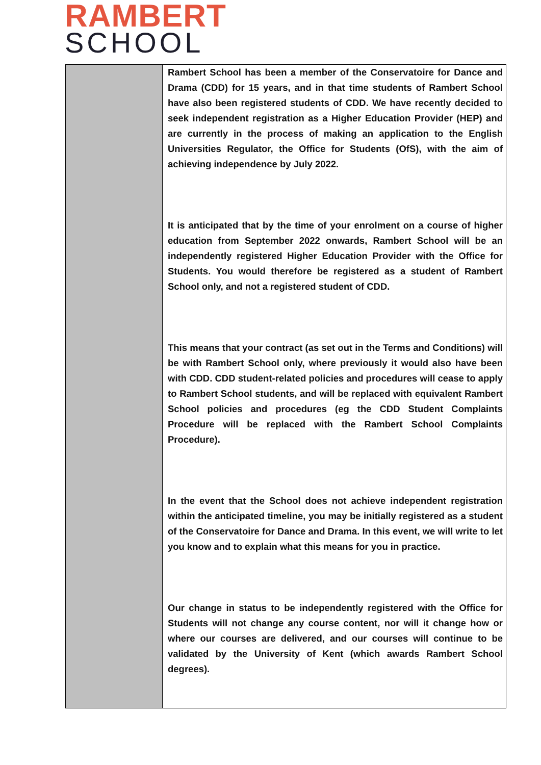RAMBERT
SCHOOL
Rambert School has been a member of the Conservatoire for Dance and Drama (CDD) for 15 years, and in that time students of Rambert School have also been registered students of CDD. We have recently decided to seek independent registration as a Higher Education Provider (HEP) and are currently in the process of making an application to the English Universities Regulator, the Office for Students (OfS), with the aim of achieving independence by July 2022.
It is anticipated that by the time of your enrolment on a course of higher education from September 2022 onwards, Rambert School will be an independently registered Higher Education Provider with the Office for Students. You would therefore be registered as a student of Rambert School only, and not a registered student of CDD.
This means that your contract (as set out in the Terms and Conditions) will be with Rambert School only, where previously it would also have been with CDD. CDD student-related policies and procedures will cease to apply to Rambert School students, and will be replaced with equivalent Rambert School policies and procedures (eg the CDD Student Complaints Procedure will be replaced with the Rambert School Complaints Procedure).
In the event that the School does not achieve independent registration within the anticipated timeline, you may be initially registered as a student of the Conservatoire for Dance and Drama. In this event, we will write to let you know and to explain what this means for you in practice.
Our change in status to be independently registered with the Office for Students will not change any course content, nor will it change how or where our courses are delivered, and our courses will continue to be validated by the University of Kent (which awards Rambert School degrees).